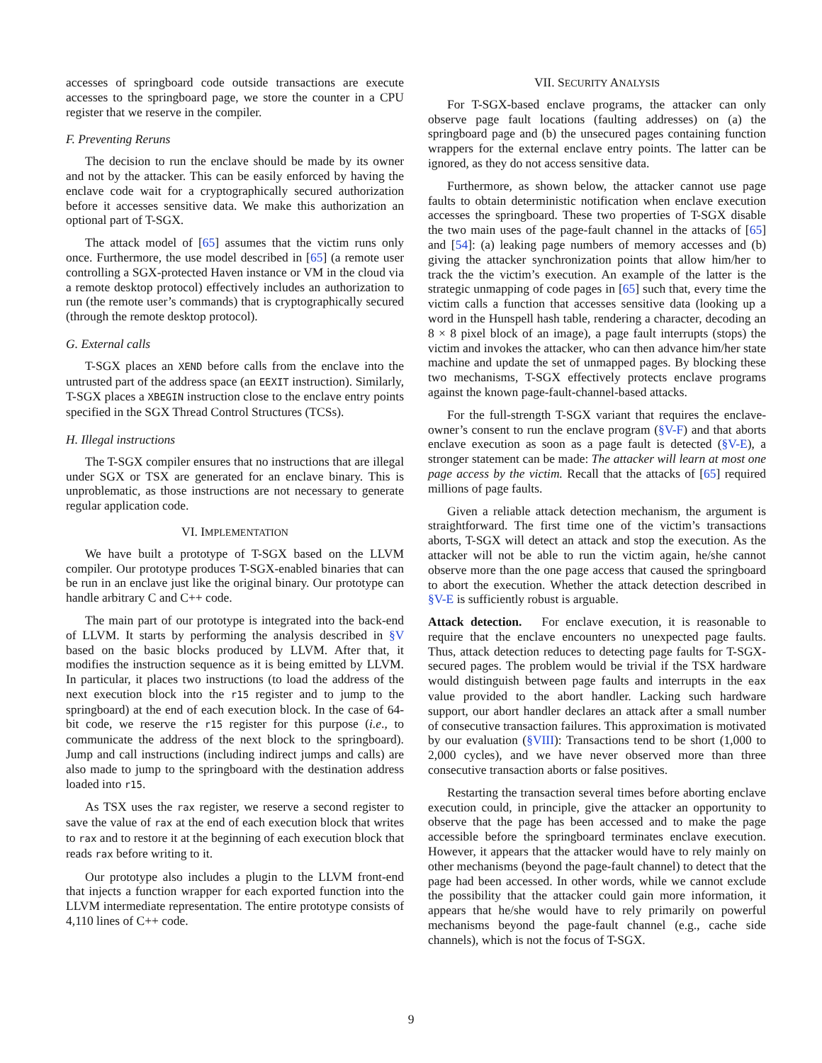accesses of springboard code outside transactions are execute accesses to the springboard page, we store the counter in a CPU register that we reserve in the compiler.
F. Preventing Reruns
The decision to run the enclave should be made by its owner and not by the attacker. This can be easily enforced by having the enclave code wait for a cryptographically secured authorization before it accesses sensitive data. We make this authorization an optional part of T-SGX.
The attack model of [65] assumes that the victim runs only once. Furthermore, the use model described in [65] (a remote user controlling a SGX-protected Haven instance or VM in the cloud via a remote desktop protocol) effectively includes an authorization to run (the remote user’s commands) that is cryptographically secured (through the remote desktop protocol).
G. External calls
T-SGX places an XEND before calls from the enclave into the untrusted part of the address space (an EEXIT instruction). Similarly, T-SGX places a XBEGIN instruction close to the enclave entry points specified in the SGX Thread Control Structures (TCSs).
H. Illegal instructions
The T-SGX compiler ensures that no instructions that are illegal under SGX or TSX are generated for an enclave binary. This is unproblematic, as those instructions are not necessary to generate regular application code.
VI. IMPLEMENTATION
We have built a prototype of T-SGX based on the LLVM compiler. Our prototype produces T-SGX-enabled binaries that can be run in an enclave just like the original binary. Our prototype can handle arbitrary C and C++ code.
The main part of our prototype is integrated into the back-end of LLVM. It starts by performing the analysis described in §V based on the basic blocks produced by LLVM. After that, it modifies the instruction sequence as it is being emitted by LLVM. In particular, it places two instructions (to load the address of the next execution block into the r15 register and to jump to the springboard) at the end of each execution block. In the case of 64-bit code, we reserve the r15 register for this purpose (i.e., to communicate the address of the next block to the springboard). Jump and call instructions (including indirect jumps and calls) are also made to jump to the springboard with the destination address loaded into r15.
As TSX uses the rax register, we reserve a second register to save the value of rax at the end of each execution block that writes to rax and to restore it at the beginning of each execution block that reads rax before writing to it.
Our prototype also includes a plugin to the LLVM front-end that injects a function wrapper for each exported function into the LLVM intermediate representation. The entire prototype consists of 4,110 lines of C++ code.
VII. SECURITY ANALYSIS
For T-SGX-based enclave programs, the attacker can only observe page fault locations (faulting addresses) on (a) the springboard page and (b) the unsecured pages containing function wrappers for the external enclave entry points. The latter can be ignored, as they do not access sensitive data.
Furthermore, as shown below, the attacker cannot use page faults to obtain deterministic notification when enclave execution accesses the springboard. These two properties of T-SGX disable the two main uses of the page-fault channel in the attacks of [65] and [54]: (a) leaking page numbers of memory accesses and (b) giving the attacker synchronization points that allow him/her to track the the victim’s execution. An example of the latter is the strategic unmapping of code pages in [65] such that, every time the victim calls a function that accesses sensitive data (looking up a word in the Hunspell hash table, rendering a character, decoding an 8 × 8 pixel block of an image), a page fault interrupts (stops) the victim and invokes the attacker, who can then advance him/her state machine and update the set of unmapped pages. By blocking these two mechanisms, T-SGX effectively protects enclave programs against the known page-fault-channel-based attacks.
For the full-strength T-SGX variant that requires the enclave-owner’s consent to run the enclave program (§V-F) and that aborts enclave execution as soon as a page fault is detected (§V-E), a stronger statement can be made: The attacker will learn at most one page access by the victim. Recall that the attacks of [65] required millions of page faults.
Given a reliable attack detection mechanism, the argument is straightforward. The first time one of the victim’s transactions aborts, T-SGX will detect an attack and stop the execution. As the attacker will not be able to run the victim again, he/she cannot observe more than the one page access that caused the springboard to abort the execution. Whether the attack detection described in §V-E is sufficiently robust is arguable.
Attack detection. For enclave execution, it is reasonable to require that the enclave encounters no unexpected page faults. Thus, attack detection reduces to detecting page faults for T-SGX-secured pages. The problem would be trivial if the TSX hardware would distinguish between page faults and interrupts in the eax value provided to the abort handler. Lacking such hardware support, our abort handler declares an attack after a small number of consecutive transaction failures. This approximation is motivated by our evaluation (§VIII): Transactions tend to be short (1,000 to 2,000 cycles), and we have never observed more than three consecutive transaction aborts or false positives.
Restarting the transaction several times before aborting enclave execution could, in principle, give the attacker an opportunity to observe that the page has been accessed and to make the page accessible before the springboard terminates enclave execution. However, it appears that the attacker would have to rely mainly on other mechanisms (beyond the page-fault channel) to detect that the page had been accessed. In other words, while we cannot exclude the possibility that the attacker could gain more information, it appears that he/she would have to rely primarily on powerful mechanisms beyond the page-fault channel (e.g., cache side channels), which is not the focus of T-SGX.
9